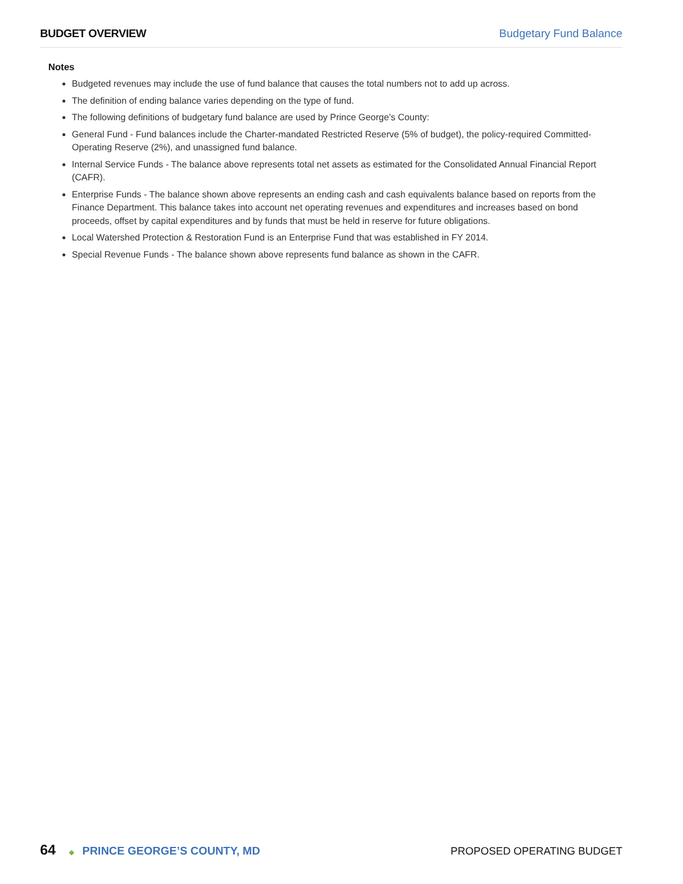BUDGET OVERVIEW Budgetary Fund Balance
Notes
Budgeted revenues may include the use of fund balance that causes the total numbers not to add up across.
The definition of ending balance varies depending on the type of fund.
The following definitions of budgetary fund balance are used by Prince George’s County:
General Fund - Fund balances include the Charter-mandated Restricted Reserve (5% of budget), the policy-required Committed-Operating Reserve (2%), and unassigned fund balance.
Internal Service Funds - The balance above represents total net assets as estimated for the Consolidated Annual Financial Report (CAFR).
Enterprise Funds - The balance shown above represents an ending cash and cash equivalents balance based on reports from the Finance Department. This balance takes into account net operating revenues and expenditures and increases based on bond proceeds, offset by capital expenditures and by funds that must be held in reserve for future obligations.
Local Watershed Protection & Restoration Fund is an Enterprise Fund that was established in FY 2014.
Special Revenue Funds - The balance shown above represents fund balance as shown in the CAFR.
64 ◆ PRINCE GEORGE’S COUNTY, MD PROPOSED OPERATING BUDGET